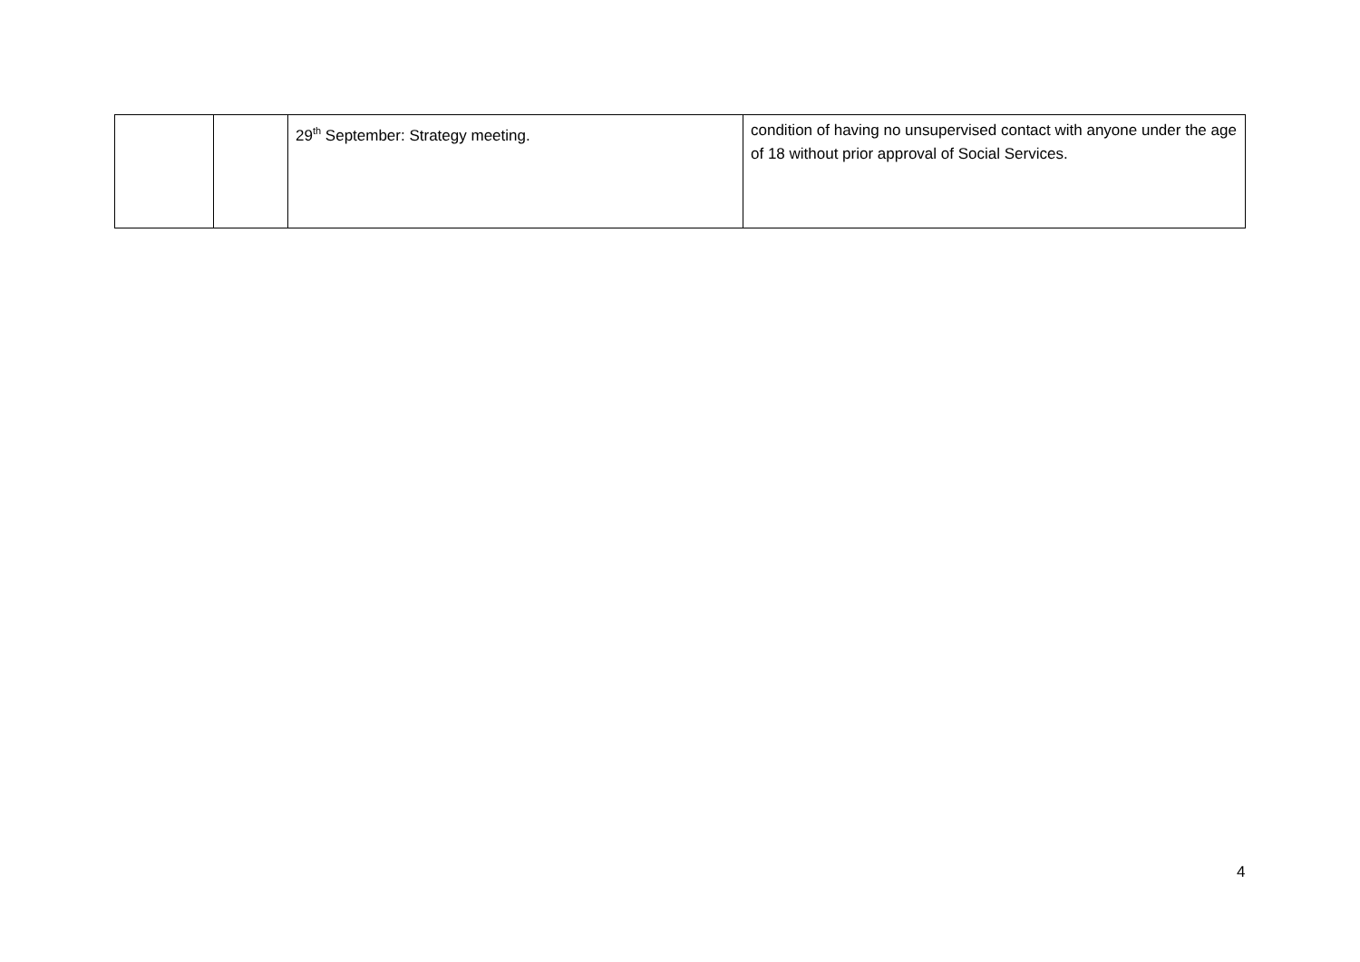| | | 29<sup>th</sup> September: Strategy meeting. | condition of having no unsupervised contact with anyone under the age of 18 without prior approval of Social Services. |
4